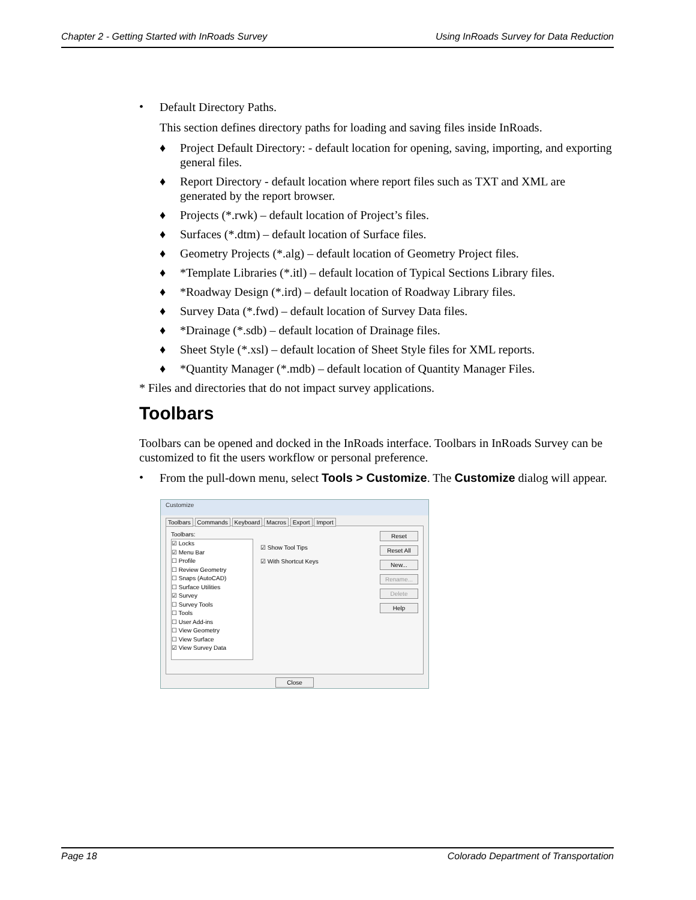Chapter 2 - Getting Started with InRoads Survey Using InRoads Survey for Data Reduction
•
Default Directory Paths.
This section defines directory paths for loading and saving files inside InRoads.
♦ Project Default Directory: - default location for opening, saving, importing, and exporting general files.
♦ Report Directory - default location where report files such as TXT and XML are generated by the report browser.
♦ Projects (*.rwk) – default location of Project’s files.
♦ Surfaces (*.dtm) – default location of Surface files.
♦ Geometry Projects (*.alg) – default location of Geometry Project files.
♦ *Template Libraries (*.itl) – default location of Typical Sections Library files.
♦ *Roadway Design (*.ird) – default location of Roadway Library files.
♦ Survey Data (*.fwd) – default location of Survey Data files.
♦ *Drainage (*.sdb) – default location of Drainage files.
♦ Sheet Style (*.xsl) – default location of Sheet Style files for XML reports.
♦ *Quantity Manager (*.mdb) – default location of Quantity Manager Files.
* Files and directories that do not impact survey applications.
Toolbars
Toolbars can be opened and docked in the InRoads interface. Toolbars in InRoads Survey can be customized to fit the users workflow or personal preference.
•
From the pull-down menu, select Tools > Customize. The Customize dialog will appear.
Customize
Toolbars Commands Keyboard Macros Export Import
Toolbars:
☑ Locks
☑ Menu Bar
☐ Profile
☐ Review Geometry
☐ Snaps (AutoCAD)
☐ Surface Utilities
☑ Survey
☐ Survey Tools
☐ Tools
☐ User Add-ins
☐ View Geometry
☐ View Surface
☑ View Survey Data
☑ Show Tool Tips
☑ With Shortcut Keys
Reset
Reset All
New...
Rename...
Delete
Help
Close
Page 18 Colorado Department of Transportation